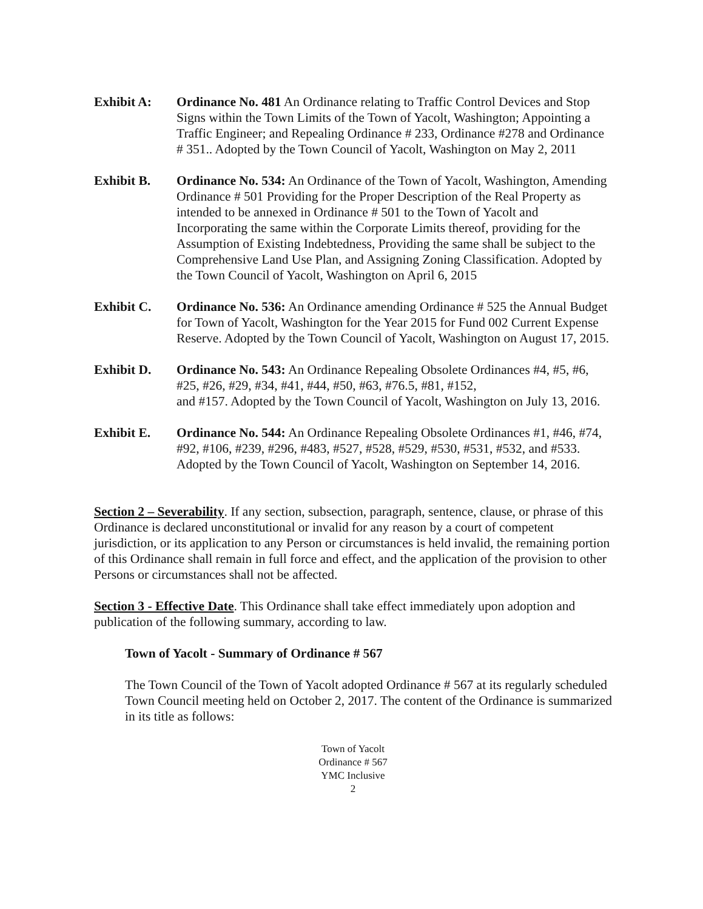Exhibit A: Ordinance No. 481 An Ordinance relating to Traffic Control Devices and Stop Signs within the Town Limits of the Town of Yacolt, Washington; Appointing a Traffic Engineer; and Repealing Ordinance # 233, Ordinance #278 and Ordinance # 351.. Adopted by the Town Council of Yacolt, Washington on May 2, 2011
Exhibit B. Ordinance No. 534: An Ordinance of the Town of Yacolt, Washington, Amending Ordinance # 501 Providing for the Proper Description of the Real Property as intended to be annexed in Ordinance # 501 to the Town of Yacolt and Incorporating the same within the Corporate Limits thereof, providing for the Assumption of Existing Indebtedness, Providing the same shall be subject to the Comprehensive Land Use Plan, and Assigning Zoning Classification. Adopted by the Town Council of Yacolt, Washington on April 6, 2015
Exhibit C. Ordinance No. 536: An Ordinance amending Ordinance # 525 the Annual Budget for Town of Yacolt, Washington for the Year 2015 for Fund 002 Current Expense Reserve. Adopted by the Town Council of Yacolt, Washington on August 17, 2015.
Exhibit D. Ordinance No. 543: An Ordinance Repealing Obsolete Ordinances #4, #5, #6, #25, #26, #29, #34, #41, #44, #50, #63, #76.5, #81, #152,
and #157. Adopted by the Town Council of Yacolt, Washington on July 13, 2016.
Exhibit E. Ordinance No. 544: An Ordinance Repealing Obsolete Ordinances #1, #46, #74, #92, #106, #239, #296, #483, #527, #528, #529, #530, #531, #532, and #533. Adopted by the Town Council of Yacolt, Washington on September 14, 2016.
Section 2 – Severability. If any section, subsection, paragraph, sentence, clause, or phrase of this Ordinance is declared unconstitutional or invalid for any reason by a court of competent jurisdiction, or its application to any Person or circumstances is held invalid, the remaining portion of this Ordinance shall remain in full force and effect, and the application of the provision to other Persons or circumstances shall not be affected.
Section 3 - Effective Date. This Ordinance shall take effect immediately upon adoption and publication of the following summary, according to law.
Town of Yacolt - Summary of Ordinance # 567
The Town Council of the Town of Yacolt adopted Ordinance # 567 at its regularly scheduled Town Council meeting held on October 2, 2017. The content of the Ordinance is summarized in its title as follows:
Town of Yacolt
Ordinance # 567
YMC Inclusive
2